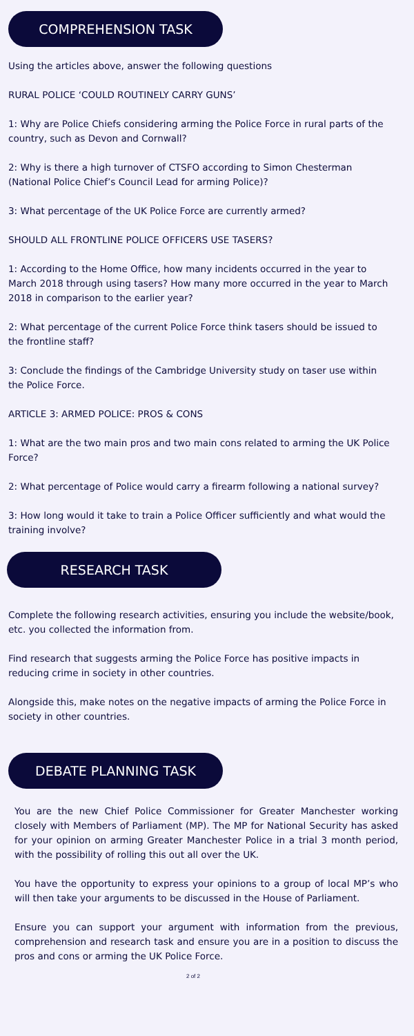COMPREHENSION TASK
Using the articles above, answer the following questions
RURAL POLICE ‘COULD ROUTINELY CARRY GUNS’
1: Why are Police Chiefs considering arming the Police Force in rural parts of the country, such as Devon and Cornwall?
2: Why is there a high turnover of CTSFO according to Simon Chesterman (National Police Chief’s Council Lead for arming Police)?
3: What percentage of the UK Police Force are currently armed?
SHOULD ALL FRONTLINE POLICE OFFICERS USE TASERS?
1: According to the Home Office, how many incidents occurred in the year to March 2018 through using tasers? How many more occurred in the year to March 2018 in comparison to the earlier year?
2: What percentage of the current Police Force think tasers should be issued to the frontline staff?
3: Conclude the findings of the Cambridge University study on taser use within the Police Force.
ARTICLE 3: ARMED POLICE: PROS & CONS
1: What are the two main pros and two main cons related to arming the UK Police Force?
2: What percentage of Police would carry a firearm following a national survey?
3: How long would it take to train a Police Officer sufficiently and what would the training involve?
RESEARCH TASK
Complete the following research activities, ensuring you include the website/book, etc. you collected the information from.
Find research that suggests arming the Police Force has positive impacts in reducing crime in society in other countries.
Alongside this, make notes on the negative impacts of arming the Police Force in society in other countries.
DEBATE PLANNING TASK
You are the new Chief Police Commissioner for Greater Manchester working closely with Members of Parliament (MP). The MP for National Security has asked for your opinion on arming Greater Manchester Police in a trial 3 month period, with the possibility of rolling this out all over the UK.
You have the opportunity to express your opinions to a group of local MP’s who will then take your arguments to be discussed in the House of Parliament.
Ensure you can support your argument with information from the previous, comprehension and research task and ensure you are in a position to discuss the pros and cons or arming the UK Police Force.
2 of 2